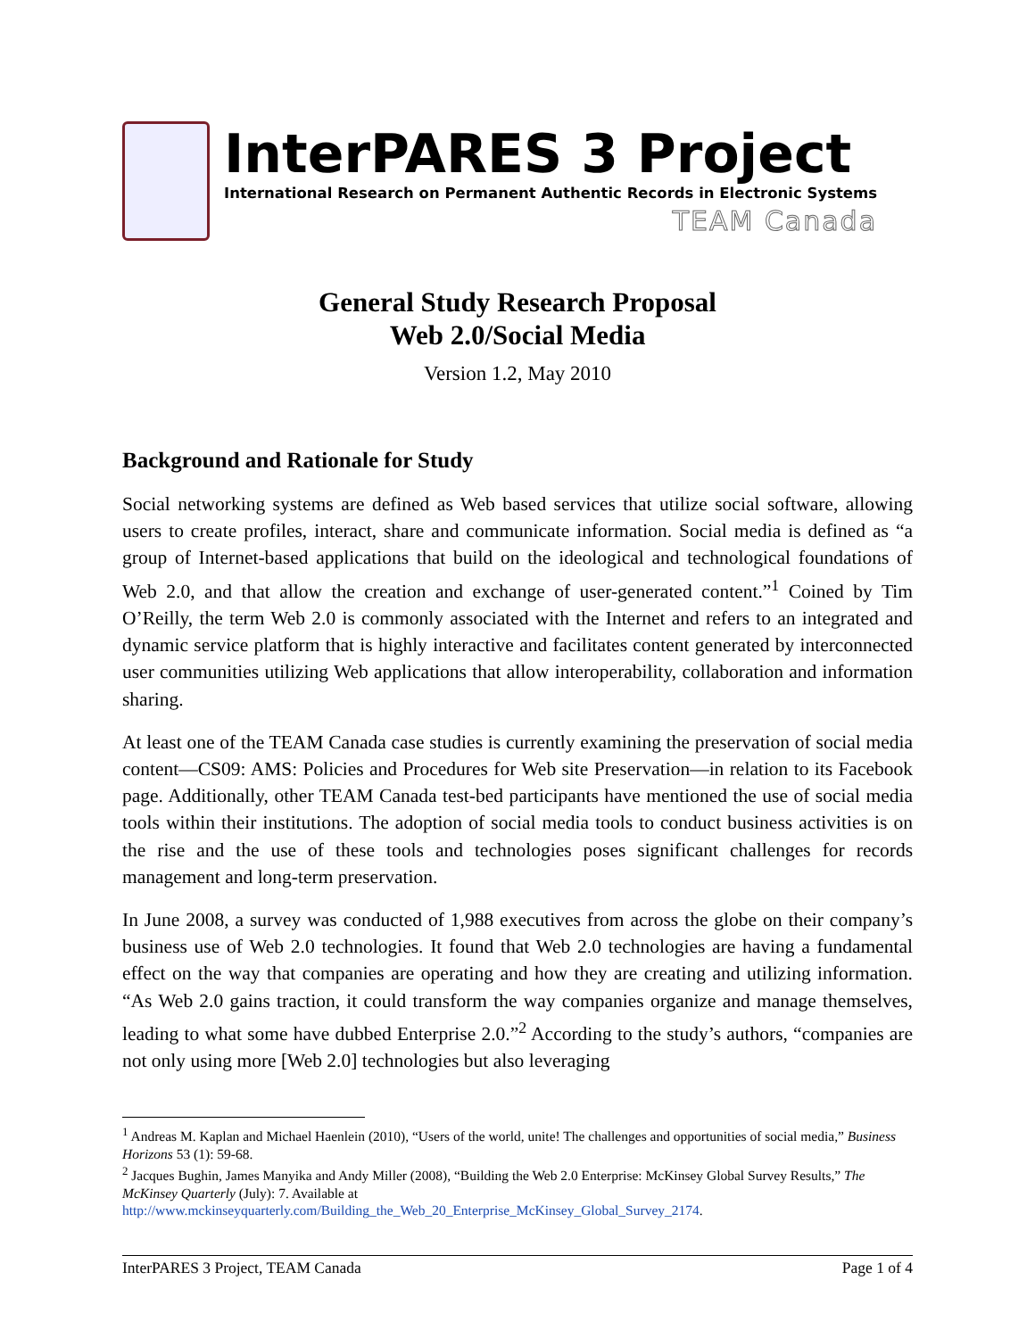InterPARES 3 Project
International Research on Permanent Authentic Records in Electronic Systems
TEAM Canada
General Study Research Proposal
Web 2.0/Social Media
Version 1.2, May 2010
Background and Rationale for Study
Social networking systems are defined as Web based services that utilize social software, allowing users to create profiles, interact, share and communicate information. Social media is defined as “a group of Internet-based applications that build on the ideological and technological foundations of Web 2.0, and that allow the creation and exchange of user-generated content.”<sup>1</sup> Coined by Tim O’Reilly, the term Web 2.0 is commonly associated with the Internet and refers to an integrated and dynamic service platform that is highly interactive and facilitates content generated by interconnected user communities utilizing Web applications that allow interoperability, collaboration and information sharing.
At least one of the TEAM Canada case studies is currently examining the preservation of social media content―CS09: AMS: Policies and Procedures for Web site Preservation―in relation to its Facebook page. Additionally, other TEAM Canada test-bed participants have mentioned the use of social media tools within their institutions. The adoption of social media tools to conduct business activities is on the rise and the use of these tools and technologies poses significant challenges for records management and long-term preservation.
In June 2008, a survey was conducted of 1,988 executives from across the globe on their company’s business use of Web 2.0 technologies. It found that Web 2.0 technologies are having a fundamental effect on the way that companies are operating and how they are creating and utilizing information. “As Web 2.0 gains traction, it could transform the way companies organize and manage themselves, leading to what some have dubbed Enterprise 2.0.”<sup>2</sup> According to the study’s authors, “companies are not only using more [Web 2.0] technologies but also leveraging
<sup>1</sup> Andreas M. Kaplan and Michael Haenlein (2010), “Users of the world, unite! The challenges and opportunities of social media,” Business Horizons 53 (1): 59-68.
<sup>2</sup> Jacques Bughin, James Manyika and Andy Miller (2008), “Building the Web 2.0 Enterprise: McKinsey Global Survey Results,” The McKinsey Quarterly (July): 7. Available at http://www.mckinseyquarterly.com/Building_the_Web_20_Enterprise_McKinsey_Global_Survey_2174.
InterPARES 3 Project, TEAM Canada Page 1 of 4